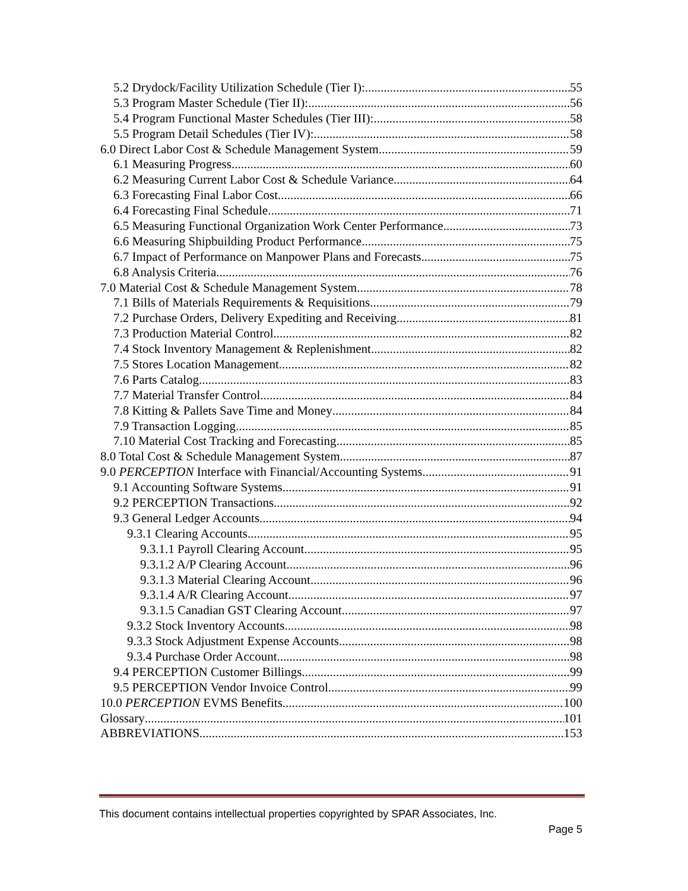5.2 Drydock/Facility Utilization Schedule (Tier I): 55
5.3 Program Master Schedule (Tier II): 56
5.4 Program Functional Master Schedules (Tier III): 58
5.5 Program Detail Schedules (Tier IV): 58
6.0 Direct Labor Cost & Schedule Management System 59
6.1 Measuring Progress 60
6.2 Measuring Current Labor Cost & Schedule Variance 64
6.3 Forecasting Final Labor Cost 66
6.4 Forecasting Final Schedule 71
6.5 Measuring Functional Organization Work Center Performance 73
6.6 Measuring Shipbuilding Product Performance 75
6.7 Impact of Performance on Manpower Plans and Forecasts 75
6.8 Analysis Criteria 76
7.0 Material Cost & Schedule Management System 78
7.1 Bills of Materials Requirements & Requisitions 79
7.2 Purchase Orders, Delivery Expediting and Receiving 81
7.3 Production Material Control 82
7.4 Stock Inventory Management & Replenishment 82
7.5 Stores Location Management 82
7.6 Parts Catalog 83
7.7 Material Transfer Control 84
7.8 Kitting & Pallets Save Time and Money 84
7.9 Transaction Logging 85
7.10 Material Cost Tracking and Forecasting 85
8.0 Total Cost & Schedule Management System 87
9.0 PERCEPTION Interface with Financial/Accounting Systems 91
9.1 Accounting Software Systems 91
9.2 PERCEPTION Transactions 92
9.3 General Ledger Accounts 94
9.3.1 Clearing Accounts 95
9.3.1.1 Payroll Clearing Account 95
9.3.1.2 A/P Clearing Account 96
9.3.1.3 Material Clearing Account 96
9.3.1.4 A/R Clearing Account 97
9.3.1.5 Canadian GST Clearing Account 97
9.3.2 Stock Inventory Accounts 98
9.3.3 Stock Adjustment Expense Accounts 98
9.3.4 Purchase Order Account 98
9.4 PERCEPTION Customer Billings 99
9.5 PERCEPTION Vendor Invoice Control 99
10.0 PERCEPTION EVMS Benefits 100
Glossary 101
ABBREVIATIONS 153
This document contains intellectual properties copyrighted by SPAR Associates, Inc.
Page 5